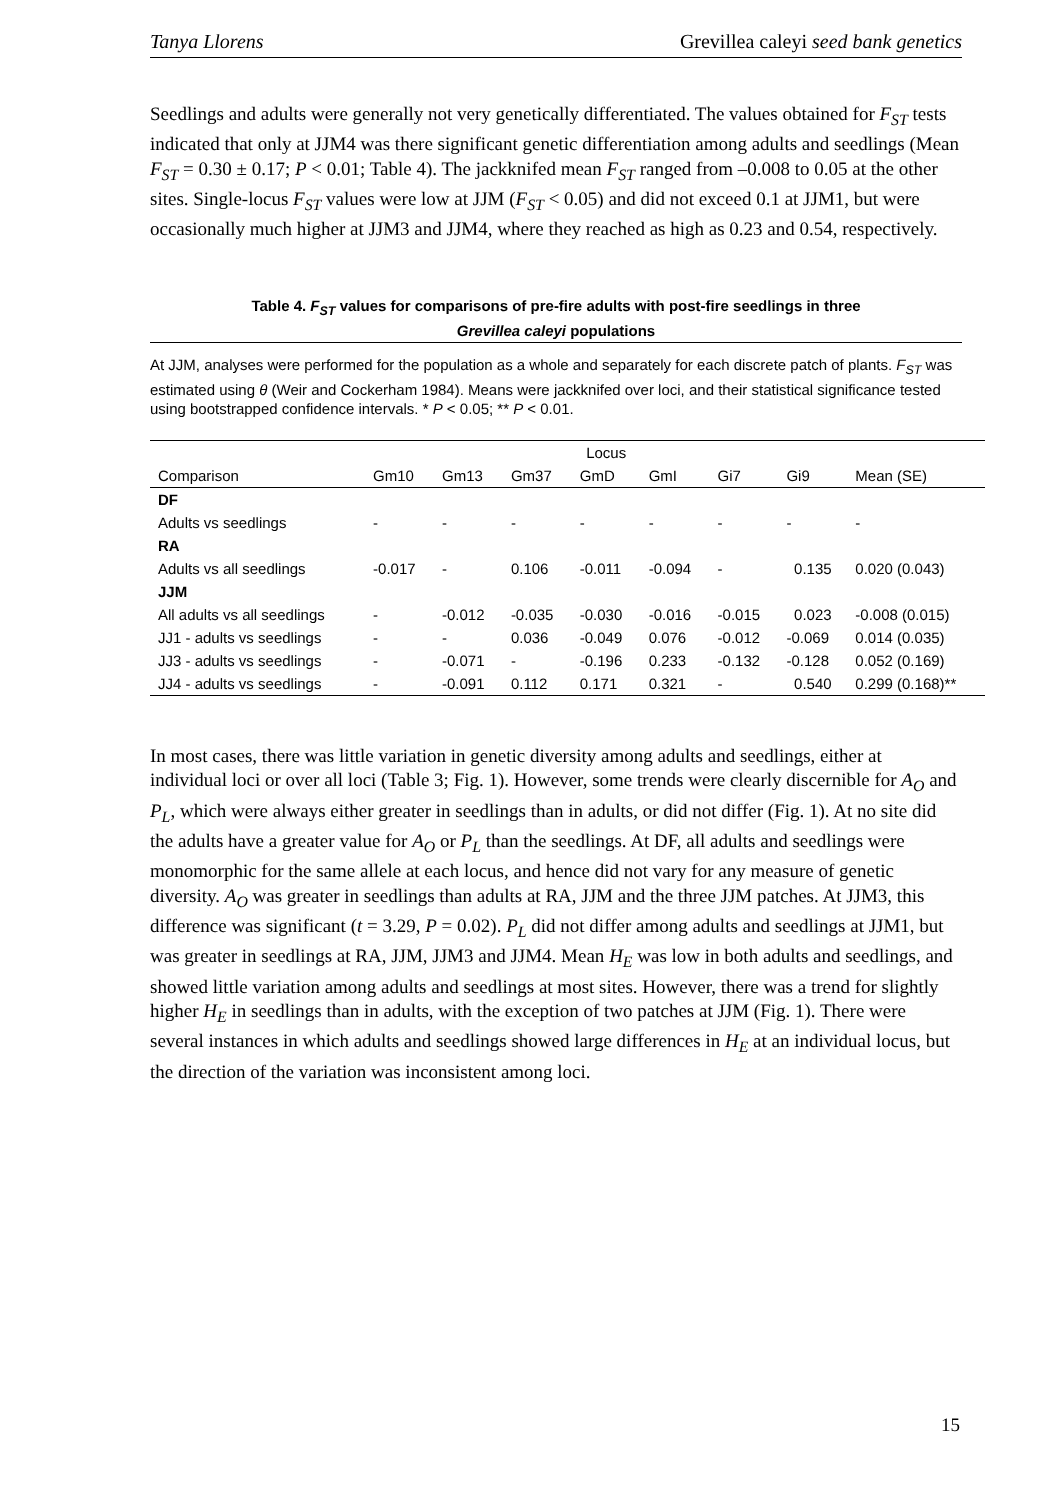Tanya Llorens Grevillea caleyi seed bank genetics
Seedlings and adults were generally not very genetically differentiated. The values obtained for F<sub>ST</sub> tests indicated that only at JJM4 was there significant genetic differentiation among adults and seedlings (Mean F<sub>ST</sub> = 0.30 ± 0.17; P < 0.01; Table 4). The jackknifed mean F<sub>ST</sub> ranged from –0.008 to 0.05 at the other sites. Single-locus F<sub>ST</sub> values were low at JJM (F<sub>ST</sub> < 0.05) and did not exceed 0.1 at JJM1, but were occasionally much higher at JJM3 and JJM4, where they reached as high as 0.23 and 0.54, respectively.
Table 4. F<sub>ST</sub> values for comparisons of pre-fire adults with post-fire seedlings in three
Grevillea caleyi populations
At JJM, analyses were performed for the population as a whole and separately for each discrete patch of plants. F<sub>ST</sub> was estimated using θ (Weir and Cockerham 1984). Means were jackknifed over loci, and their statistical significance tested using bootstrapped confidence intervals. * P < 0.05; ** P < 0.01.
| | | | | Locus | | | | |
| --- | --- | --- | --- | --- | --- | --- | --- | --- |
| Comparison | Gm10 | Gm13 | Gm37 | GmD | GmI | Gi7 | Gi9 | Mean (SE) |
| DF | | | | | | | | |
| Adults vs seedlings | - | - | - | - | - | - | - | - |
| RA | | | | | | | | |
| Adults vs all seedlings | -0.017 | - | 0.106 | -0.011 | -0.094 | - | 0.135 | 0.020 (0.043) |
| JJM | | | | | | | | |
| All adults vs all seedlings | - | -0.012 | -0.035 | -0.030 | -0.016 | -0.015 | 0.023 | -0.008 (0.015) |
| JJ1 - adults vs seedlings | - | - | 0.036 | -0.049 | 0.076 | -0.012 | -0.069 | 0.014 (0.035) |
| JJ3 - adults vs seedlings | - | -0.071 | - | -0.196 | 0.233 | -0.132 | -0.128 | 0.052 (0.169) |
| JJ4 - adults vs seedlings | - | -0.091 | 0.112 | 0.171 | 0.321 | - | 0.540 | 0.299 (0.168)** |
In most cases, there was little variation in genetic diversity among adults and seedlings, either at individual loci or over all loci (Table 3; Fig. 1). However, some trends were clearly discernible for A<sub>O</sub> and P<sub>L</sub>, which were always either greater in seedlings than in adults, or did not differ (Fig. 1). At no site did the adults have a greater value for A<sub>O</sub> or P<sub>L</sub> than the seedlings. At DF, all adults and seedlings were monomorphic for the same allele at each locus, and hence did not vary for any measure of genetic diversity. A<sub>O</sub> was greater in seedlings than adults at RA, JJM and the three JJM patches. At JJM3, this difference was significant (t = 3.29, P = 0.02). P<sub>L</sub> did not differ among adults and seedlings at JJM1, but was greater in seedlings at RA, JJM, JJM3 and JJM4. Mean H<sub>E</sub> was low in both adults and seedlings, and showed little variation among adults and seedlings at most sites. However, there was a trend for slightly higher H<sub>E</sub> in seedlings than in adults, with the exception of two patches at JJM (Fig. 1). There were several instances in which adults and seedlings showed large differences in H<sub>E</sub> at an individual locus, but the direction of the variation was inconsistent among loci.
15